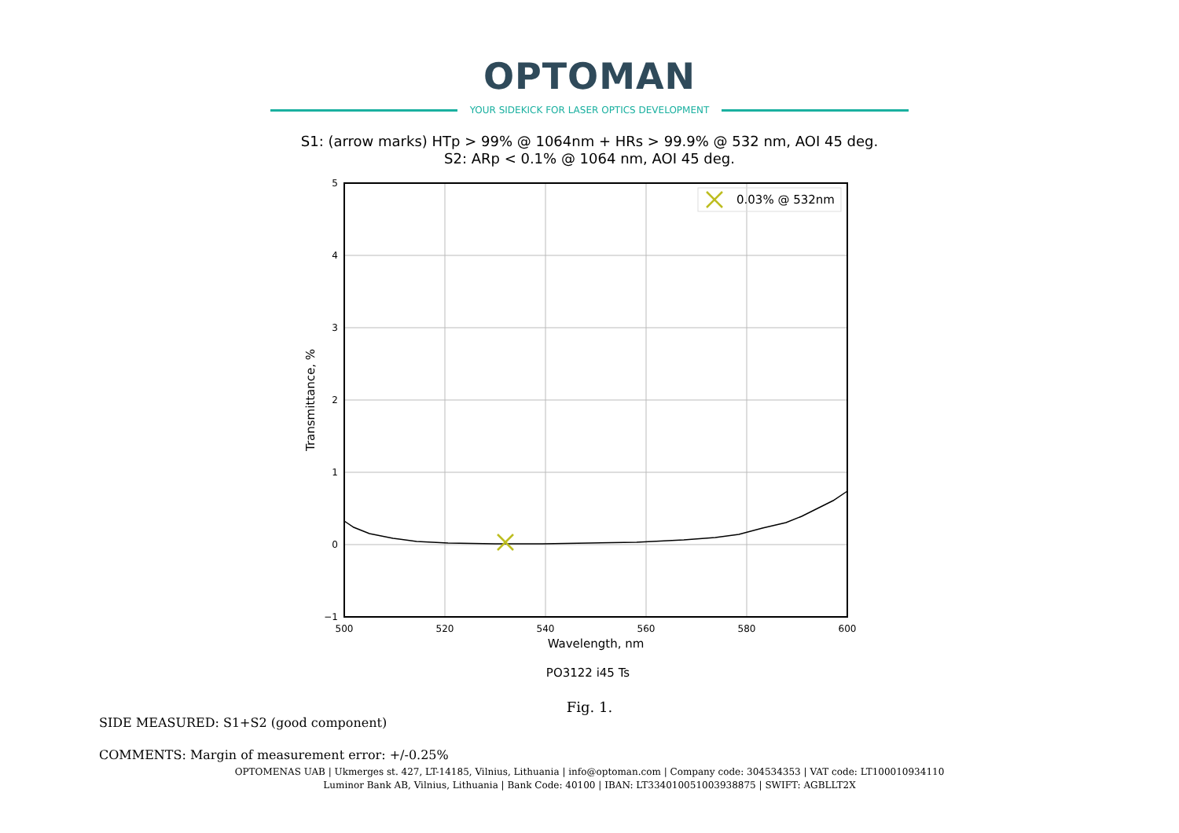OPTOMAN
YOUR SIDEKICK FOR LASER OPTICS DEVELOPMENT
S1: (arrow marks) HTp > 99% @ 1064nm + HRs > 99.9% @ 532 nm, AOI 45 deg.
S2: ARp < 0.1% @ 1064 nm, AOI 45 deg.
0.03% @ 532nm
5
4
3
2
1
0
−1
500
520
540
560
580
600
Wavelength, nm
Transmittance, %
PO3122 i45 Ts
Fig. 1.
SIDE MEASURED: S1+S2 (good component)
COMMENTS: Margin of measurement error: +/-0.25%
OPTOMENAS UAB | Ukmerges st. 427, LT-14185, Vilnius, Lithuania | info@optoman.com | Company code: 304534353 | VAT code: LT100010934110
Luminor Bank AB, Vilnius, Lithuania | Bank Code: 40100 | IBAN: LT334010051003938875 | SWIFT: AGBLLT2X